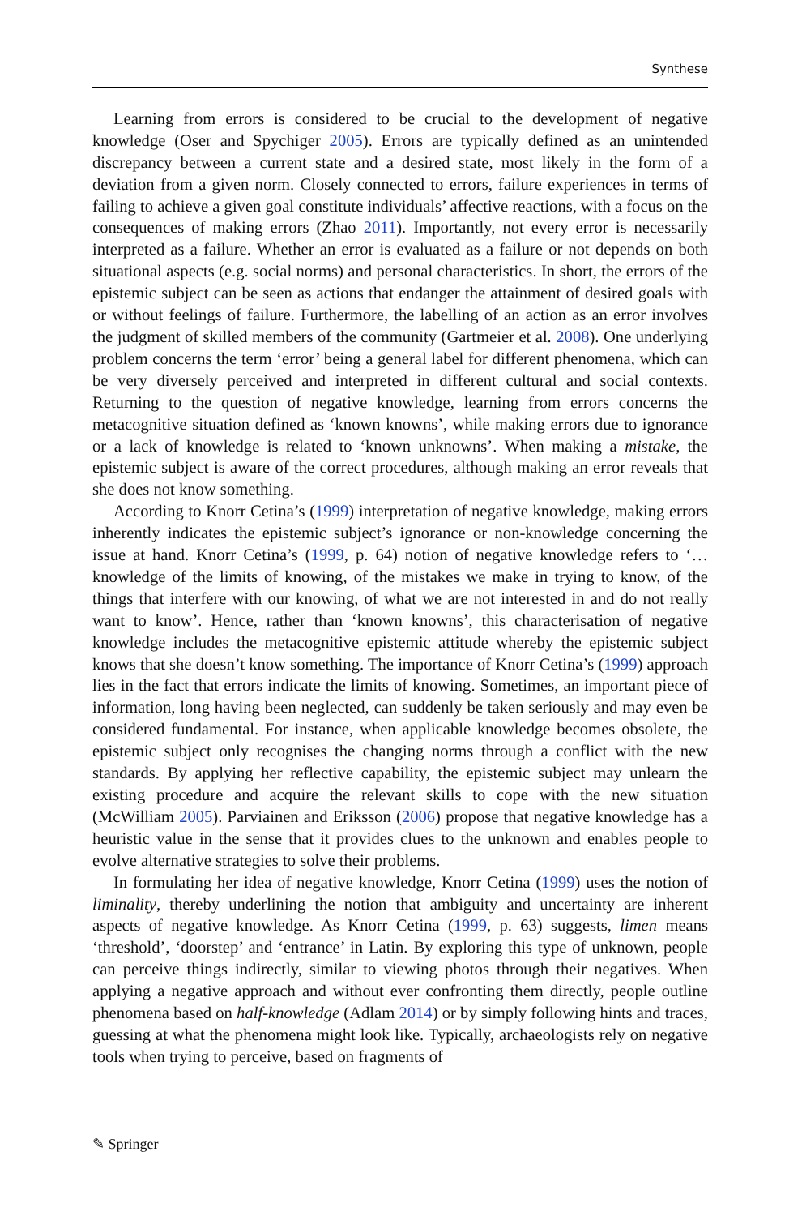Synthese
Learning from errors is considered to be crucial to the development of negative knowledge (Oser and Spychiger 2005). Errors are typically defined as an unintended discrepancy between a current state and a desired state, most likely in the form of a deviation from a given norm. Closely connected to errors, failure experiences in terms of failing to achieve a given goal constitute individuals’ affective reactions, with a focus on the consequences of making errors (Zhao 2011). Importantly, not every error is necessarily interpreted as a failure. Whether an error is evaluated as a failure or not depends on both situational aspects (e.g. social norms) and personal characteristics. In short, the errors of the epistemic subject can be seen as actions that endanger the attainment of desired goals with or without feelings of failure. Furthermore, the labelling of an action as an error involves the judgment of skilled members of the community (Gartmeier et al. 2008). One underlying problem concerns the term ‘error’ being a general label for different phenomena, which can be very diversely perceived and interpreted in different cultural and social contexts. Returning to the question of negative knowledge, learning from errors concerns the metacognitive situation defined as ‘known knowns’, while making errors due to ignorance or a lack of knowledge is related to ‘known unknowns’. When making a mistake, the epistemic subject is aware of the correct procedures, although making an error reveals that she does not know something.
According to Knorr Cetina’s (1999) interpretation of negative knowledge, making errors inherently indicates the epistemic subject’s ignorance or non-knowledge concerning the issue at hand. Knorr Cetina’s (1999, p. 64) notion of negative knowledge refers to ‘…knowledge of the limits of knowing, of the mistakes we make in trying to know, of the things that interfere with our knowing, of what we are not interested in and do not really want to know’. Hence, rather than ‘known knowns’, this characterisation of negative knowledge includes the metacognitive epistemic attitude whereby the epistemic subject knows that she doesn’t know something. The importance of Knorr Cetina’s (1999) approach lies in the fact that errors indicate the limits of knowing. Sometimes, an important piece of information, long having been neglected, can suddenly be taken seriously and may even be considered fundamental. For instance, when applicable knowledge becomes obsolete, the epistemic subject only recognises the changing norms through a conflict with the new standards. By applying her reflective capability, the epistemic subject may unlearn the existing procedure and acquire the relevant skills to cope with the new situation (McWilliam 2005). Parviainen and Eriksson (2006) propose that negative knowledge has a heuristic value in the sense that it provides clues to the unknown and enables people to evolve alternative strategies to solve their problems.
In formulating her idea of negative knowledge, Knorr Cetina (1999) uses the notion of liminality, thereby underlining the notion that ambiguity and uncertainty are inherent aspects of negative knowledge. As Knorr Cetina (1999, p. 63) suggests, limen means ‘threshold’, ‘doorstep’ and ‘entrance’ in Latin. By exploring this type of unknown, people can perceive things indirectly, similar to viewing photos through their negatives. When applying a negative approach and without ever confronting them directly, people outline phenomena based on half-knowledge (Adlam 2014) or by simply following hints and traces, guessing at what the phenomena might look like. Typically, archaeologists rely on negative tools when trying to perceive, based on fragments of
✎ Springer